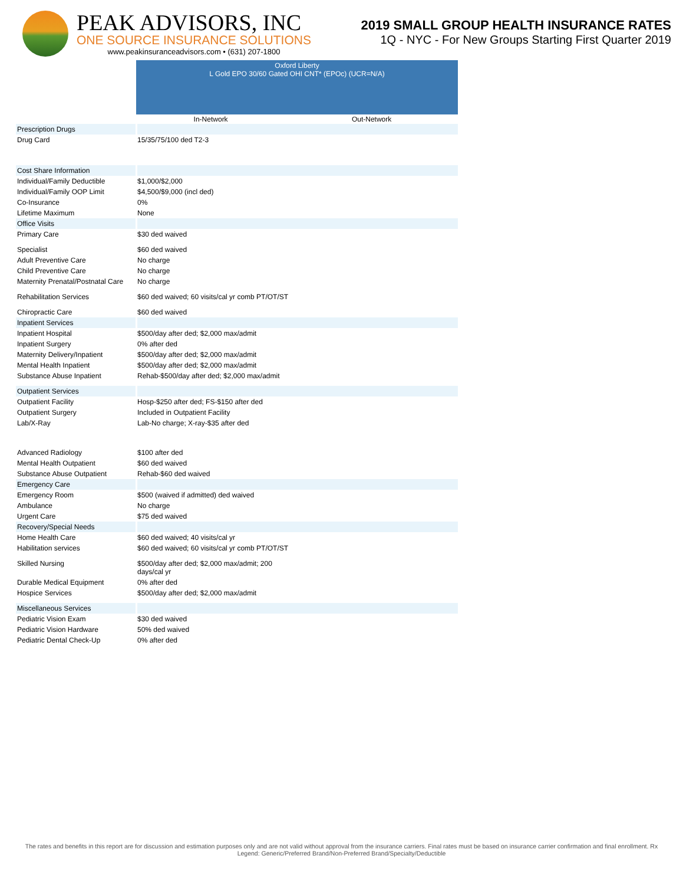PEAK ADVISORS, INC
ONE SOURCE INSURANCE SOLUTIONS
www.peakinsuranceadvisors.com • (631) 207-1800
2019 SMALL GROUP HEALTH INSURANCE RATES
1Q - NYC - For New Groups Starting First Quarter 2019
| | Oxford Liberty L Gold EPO 30/60 Gated OHI CNT* (EPOc) (UCR=N/A) | |
| | In-Network | Out-Network |
| Prescription Drugs | | |
| Drug Card | 15/35/75/100 ded T2-3 | |
| Cost Share Information | | |
| Individual/Family Deductible | $1,000/$2,000 | |
| Individual/Family OOP Limit | $4,500/$9,000 (incl ded) | |
| Co-Insurance | 0% | |
| Lifetime Maximum | None | |
| Office Visits | | |
| Primary Care | $30 ded waived | |
| Specialist | $60 ded waived | |
| Adult Preventive Care | No charge | |
| Child Preventive Care | No charge | |
| Maternity Prenatal/Postnatal Care | No charge | |
| Rehabilitation Services | $60 ded waived; 60 visits/cal yr comb PT/OT/ST | |
| Chiropractic Care | $60 ded waived | |
| Inpatient Services | | |
| Inpatient Hospital | $500/day after ded; $2,000 max/admit | |
| Inpatient Surgery | 0% after ded | |
| Maternity Delivery/Inpatient | $500/day after ded; $2,000 max/admit | |
| Mental Health Inpatient | $500/day after ded; $2,000 max/admit | |
| Substance Abuse Inpatient | Rehab-$500/day after ded; $2,000 max/admit | |
| Outpatient Services | | |
| Outpatient Facility | Hosp-$250 after ded; FS-$150 after ded | |
| Outpatient Surgery | Included in Outpatient Facility | |
| Lab/X-Ray | Lab-No charge; X-ray-$35 after ded | |
| Advanced Radiology | $100 after ded | |
| Mental Health Outpatient | $60 ded waived | |
| Substance Abuse Outpatient | Rehab-$60 ded waived | |
| Emergency Care | | |
| Emergency Room | $500 (waived if admitted) ded waived | |
| Ambulance | No charge | |
| Urgent Care | $75 ded waived | |
| Recovery/Special Needs | | |
| Home Health Care | $60 ded waived; 40 visits/cal yr | |
| Habilitation services | $60 ded waived; 60 visits/cal yr comb PT/OT/ST | |
| Skilled Nursing | $500/day after ded; $2,000 max/admit; 200 days/cal yr | |
| Durable Medical Equipment | 0% after ded | |
| Hospice Services | $500/day after ded; $2,000 max/admit | |
| Miscellaneous Services | | |
| Pediatric Vision Exam | $30 ded waived | |
| Pediatric Vision Hardware | 50% ded waived | |
| Pediatric Dental Check-Up | 0% after ded | |
The rates and benefits in this report are for discussion and estimation purposes only and are not valid without approval from the insurance carriers. Final rates must be based on insurance carrier confirmation and final enrollment. Rx Legend: Generic/Preferred Brand/Non-Preferred Brand/Specialty/Deductible